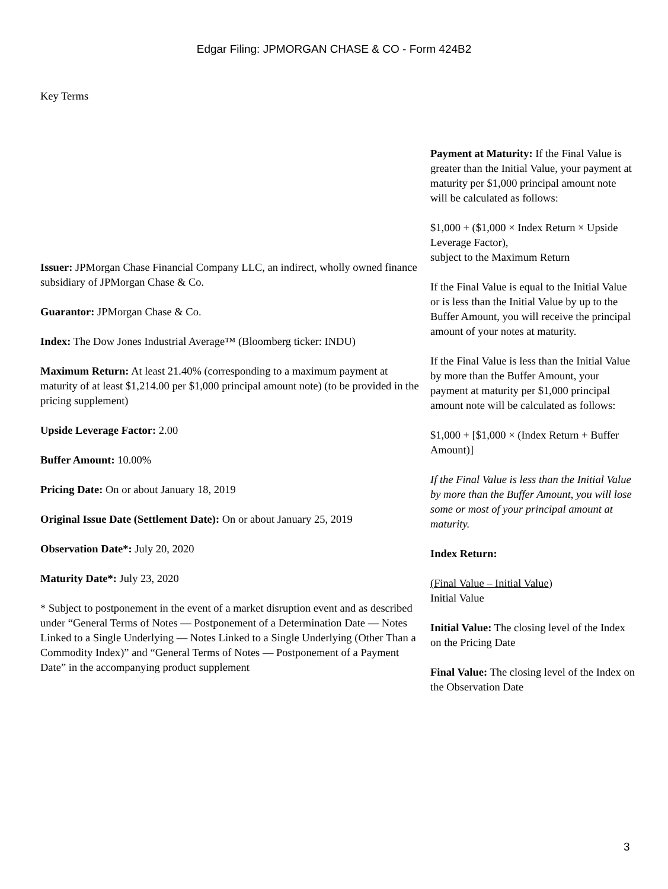Edgar Filing: JPMORGAN CHASE & CO - Form 424B2
Key Terms
Issuer: JPMorgan Chase Financial Company LLC, an indirect, wholly owned finance subsidiary of JPMorgan Chase & Co.
Guarantor: JPMorgan Chase & Co.
Index: The Dow Jones Industrial Average™ (Bloomberg ticker: INDU)
Maximum Return: At least 21.40% (corresponding to a maximum payment at maturity of at least $1,214.00 per $1,000 principal amount note) (to be provided in the pricing supplement)
Upside Leverage Factor: 2.00
Buffer Amount: 10.00%
Pricing Date: On or about January 18, 2019
Original Issue Date (Settlement Date): On or about January 25, 2019
Observation Date*: July 20, 2020
Maturity Date*: July 23, 2020
* Subject to postponement in the event of a market disruption event and as described under “General Terms of Notes — Postponement of a Determination Date — Notes Linked to a Single Underlying — Notes Linked to a Single Underlying (Other Than a Commodity Index)” and “General Terms of Notes — Postponement of a Payment Date” in the accompanying product supplement
Payment at Maturity: If the Final Value is greater than the Initial Value, your payment at maturity per $1,000 principal amount note will be calculated as follows:
$1,000 + ($1,000 × Index Return × Upside Leverage Factor),
subject to the Maximum Return
If the Final Value is equal to the Initial Value or is less than the Initial Value by up to the Buffer Amount, you will receive the principal amount of your notes at maturity.
If the Final Value is less than the Initial Value by more than the Buffer Amount, your payment at maturity per $1,000 principal amount note will be calculated as follows:
$1,000 + [$1,000 × (Index Return + Buffer Amount)]
If the Final Value is less than the Initial Value by more than the Buffer Amount, you will lose some or most of your principal amount at maturity.
Index Return:
(Final Value – Initial Value)
Initial Value
Initial Value: The closing level of the Index on the Pricing Date
Final Value: The closing level of the Index on the Observation Date
3